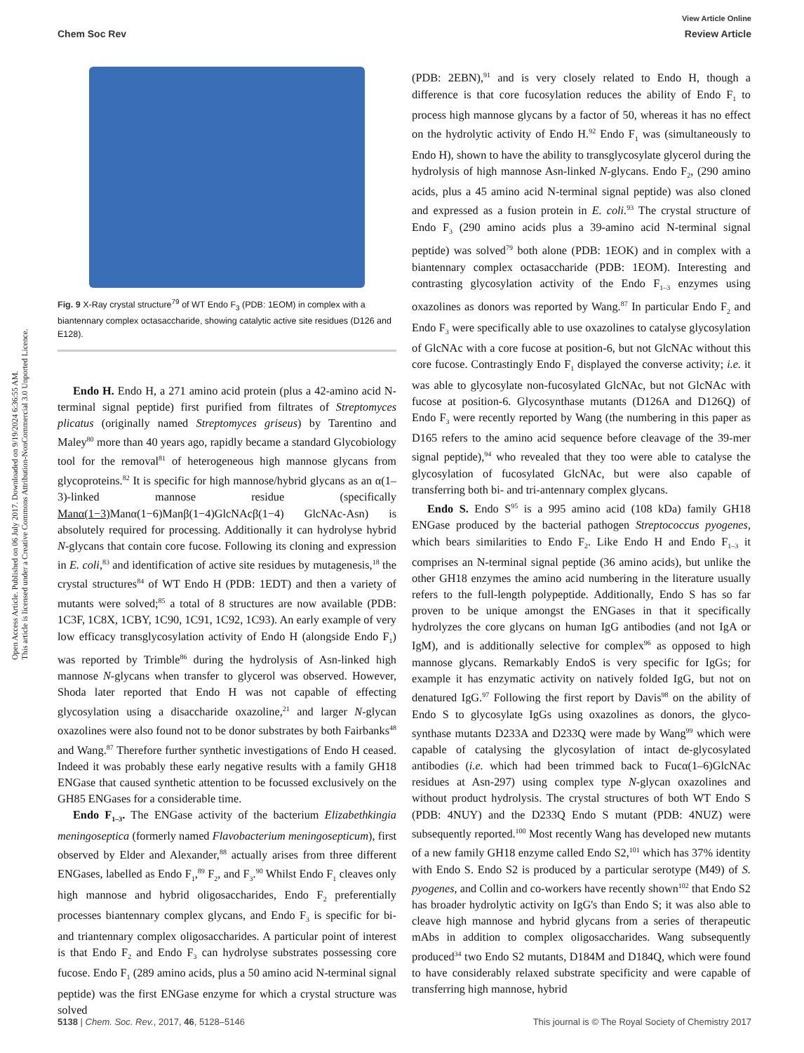View Article Online
Chem Soc Rev Review Article
Open Access Article. Published on 06 July 2017. Downloaded on 9/19/2024 6:36:55 AM.
This article is licensed under a Creative Commons Attribution-NonCommercial 3.0 Unported Licence.
Fig. 9 X-Ray crystal structure<sup>79</sup> of WT Endo F<sub>3</sub> (PDB: 1EOM) in complex with a biantennary complex octasaccharide, showing catalytic active site residues (D126 and E128).
Endo H. Endo H, a 271 amino acid protein (plus a 42-amino acid N-terminal signal peptide) first purified from filtrates of Streptomyces plicatus (originally named Streptomyces griseus) by Tarentino and Maley<sup>80</sup> more than 40 years ago, rapidly became a standard Glycobiology tool for the removal<sup>81</sup> of heterogeneous high mannose glycans from glycoproteins.<sup>82</sup> It is specific for high mannose/hybrid glycans as an α(1–3)-linked mannose residue (specifically Manα(1−3) Manα(1−6)Manβ(1−4)GlcNAcβ(1−4) GlcNAc-Asn) is absolutely required for processing. Additionally it can hydrolyse hybrid N-glycans that contain core fucose. Following its cloning and expression in E. coli,<sup>83</sup> and identification of active site residues by mutagenesis,<sup>18</sup> the crystal structures<sup>84</sup> of WT Endo H (PDB: 1EDT) and then a variety of mutants were solved;<sup>85</sup> a total of 8 structures are now available (PDB: 1C3F, 1C8X, 1CBY, 1C90, 1C91, 1C92, 1C93). An early example of very low efficacy transglycosylation activity of Endo H (alongside Endo F<sub>1</sub>) was reported by Trimble<sup>86</sup> during the hydrolysis of Asn-linked high mannose N-glycans when transfer to glycerol was observed. However, Shoda later reported that Endo H was not capable of effecting glycosylation using a disaccharide oxazoline,<sup>21</sup> and larger N-glycan oxazolines were also found not to be donor substrates by both Fairbanks<sup>48</sup> and Wang.<sup>87</sup> Therefore further synthetic investigations of Endo H ceased. Indeed it was probably these early negative results with a family GH18 ENGase that caused synthetic attention to be focussed exclusively on the GH85 ENGases for a considerable time.
Endo F<sub>1–3</sub>. The ENGase activity of the bacterium Elizabethkingia meningoseptica (formerly named Flavobacterium meningosepticum), first observed by Elder and Alexander,<sup>88</sup> actually arises from three different ENGases, labelled as Endo F<sub>1</sub>,<sup>89</sup> F<sub>2</sub>, and F<sub>3</sub>.<sup>90</sup> Whilst Endo F<sub>1</sub> cleaves only high mannose and hybrid oligosaccharides, Endo F<sub>2</sub> preferentially processes biantennary complex glycans, and Endo F<sub>3</sub> is specific for bi- and triantennary complex oligosaccharides. A particular point of interest is that Endo F<sub>2</sub> and Endo F<sub>3</sub> can hydrolyse substrates possessing core fucose. Endo F<sub>1</sub> (289 amino acids, plus a 50 amino acid N-terminal signal peptide) was the first ENGase enzyme for which a crystal structure was solved
(PDB: 2EBN),<sup>91</sup> and is very closely related to Endo H, though a difference is that core fucosylation reduces the ability of Endo F<sub>1</sub> to process high mannose glycans by a factor of 50, whereas it has no effect on the hydrolytic activity of Endo H.<sup>92</sup> Endo F<sub>1</sub> was (simultaneously to Endo H), shown to have the ability to transglycosylate glycerol during the hydrolysis of high mannose Asn-linked N-glycans. Endo F<sub>2</sub>, (290 amino acids, plus a 45 amino acid N-terminal signal peptide) was also cloned and expressed as a fusion protein in E. coli.<sup>93</sup> The crystal structure of Endo F<sub>3</sub> (290 amino acids plus a 39-amino acid N-terminal signal peptide) was solved<sup>79</sup> both alone (PDB: 1EOK) and in complex with a biantennary complex octasaccharide (PDB: 1EOM). Interesting and contrasting glycosylation activity of the Endo F<sub>1–3</sub> enzymes using oxazolines as donors was reported by Wang.<sup>87</sup> In particular Endo F<sub>2</sub> and Endo F<sub>3</sub> were specifically able to use oxazolines to catalyse glycosylation of GlcNAc with a core fucose at position-6, but not GlcNAc without this core fucose. Contrastingly Endo F<sub>1</sub> displayed the converse activity; i.e. it was able to glycosylate non-fucosylated GlcNAc, but not GlcNAc with fucose at position-6. Glycosynthase mutants (D126A and D126Q) of Endo F<sub>3</sub> were recently reported by Wang (the numbering in this paper as D165 refers to the amino acid sequence before cleavage of the 39-mer signal peptide),<sup>94</sup> who revealed that they too were able to catalyse the glycosylation of fucosylated GlcNAc, but were also capable of transferring both bi- and tri-antennary complex glycans.
Endo S. Endo S<sup>95</sup> is a 995 amino acid (108 kDa) family GH18 ENGase produced by the bacterial pathogen Streptococcus pyogenes, which bears similarities to Endo F<sub>2</sub>. Like Endo H and Endo F<sub>1–3</sub> it comprises an N-terminal signal peptide (36 amino acids), but unlike the other GH18 enzymes the amino acid numbering in the literature usually refers to the full-length polypeptide. Additionally, Endo S has so far proven to be unique amongst the ENGases in that it specifically hydrolyzes the core glycans on human IgG antibodies (and not IgA or IgM), and is additionally selective for complex<sup>96</sup> as opposed to high mannose glycans. Remarkably EndoS is very specific for IgGs; for example it has enzymatic activity on natively folded IgG, but not on denatured IgG.<sup>97</sup> Following the first report by Davis<sup>98</sup> on the ability of Endo S to glycosylate IgGs using oxazolines as donors, the glyco-synthase mutants D233A and D233Q were made by Wang<sup>99</sup> which were capable of catalysing the glycosylation of intact de-glycosylated antibodies (i.e. which had been trimmed back to Fucα(1–6)GlcNAc residues at Asn-297) using complex type N-glycan oxazolines and without product hydrolysis. The crystal structures of both WT Endo S (PDB: 4NUY) and the D233Q Endo S mutant (PDB: 4NUZ) were subsequently reported.<sup>100</sup> Most recently Wang has developed new mutants of a new family GH18 enzyme called Endo S2,<sup>101</sup> which has 37% identity with Endo S. Endo S2 is produced by a particular serotype (M49) of S. pyogenes, and Collin and co-workers have recently shown<sup>102</sup> that Endo S2 has broader hydrolytic activity on IgG's than Endo S; it was also able to cleave high mannose and hybrid glycans from a series of therapeutic mAbs in addition to complex oligosaccharides. Wang subsequently produced<sup>34</sup> two Endo S2 mutants, D184M and D184Q, which were found to have considerably relaxed substrate specificity and were capable of transferring high mannose, hybrid
5138 | Chem. Soc. Rev., 2017, 46, 5128–5146 This journal is © The Royal Society of Chemistry 2017